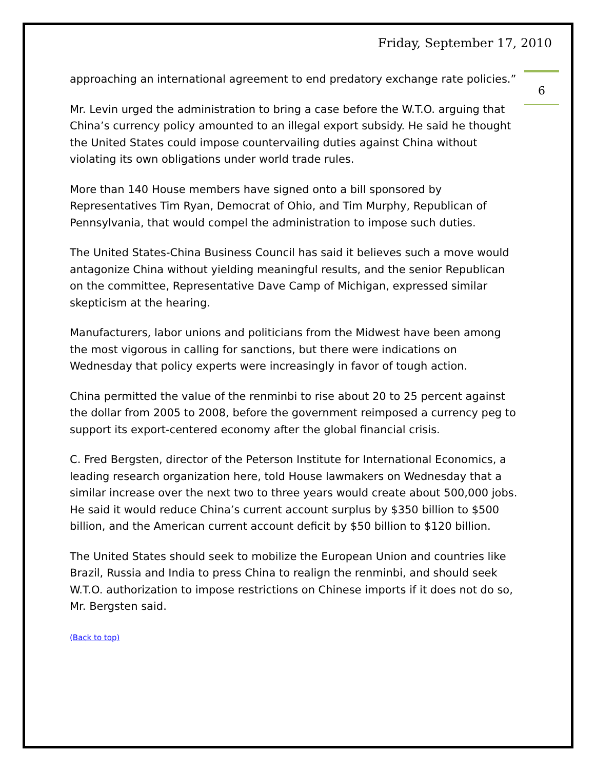Friday, September 17, 2010
6
approaching an international agreement to end predatory exchange rate policies.”
Mr. Levin urged the administration to bring a case before the W.T.O. arguing that China’s currency policy amounted to an illegal export subsidy. He said he thought the United States could impose countervailing duties against China without violating its own obligations under world trade rules.
More than 140 House members have signed onto a bill sponsored by Representatives Tim Ryan, Democrat of Ohio, and Tim Murphy, Republican of Pennsylvania, that would compel the administration to impose such duties.
The United States-China Business Council has said it believes such a move would antagonize China without yielding meaningful results, and the senior Republican on the committee, Representative Dave Camp of Michigan, expressed similar skepticism at the hearing.
Manufacturers, labor unions and politicians from the Midwest have been among the most vigorous in calling for sanctions, but there were indications on Wednesday that policy experts were increasingly in favor of tough action.
China permitted the value of the renminbi to rise about 20 to 25 percent against the dollar from 2005 to 2008, before the government reimposed a currency peg to support its export-centered economy after the global financial crisis.
C. Fred Bergsten, director of the Peterson Institute for International Economics, a leading research organization here, told House lawmakers on Wednesday that a similar increase over the next two to three years would create about 500,000 jobs. He said it would reduce China’s current account surplus by $350 billion to $500 billion, and the American current account deficit by $50 billion to $120 billion.
The United States should seek to mobilize the European Union and countries like Brazil, Russia and India to press China to realign the renminbi, and should seek W.T.O. authorization to impose restrictions on Chinese imports if it does not do so, Mr. Bergsten said.
(Back to top)